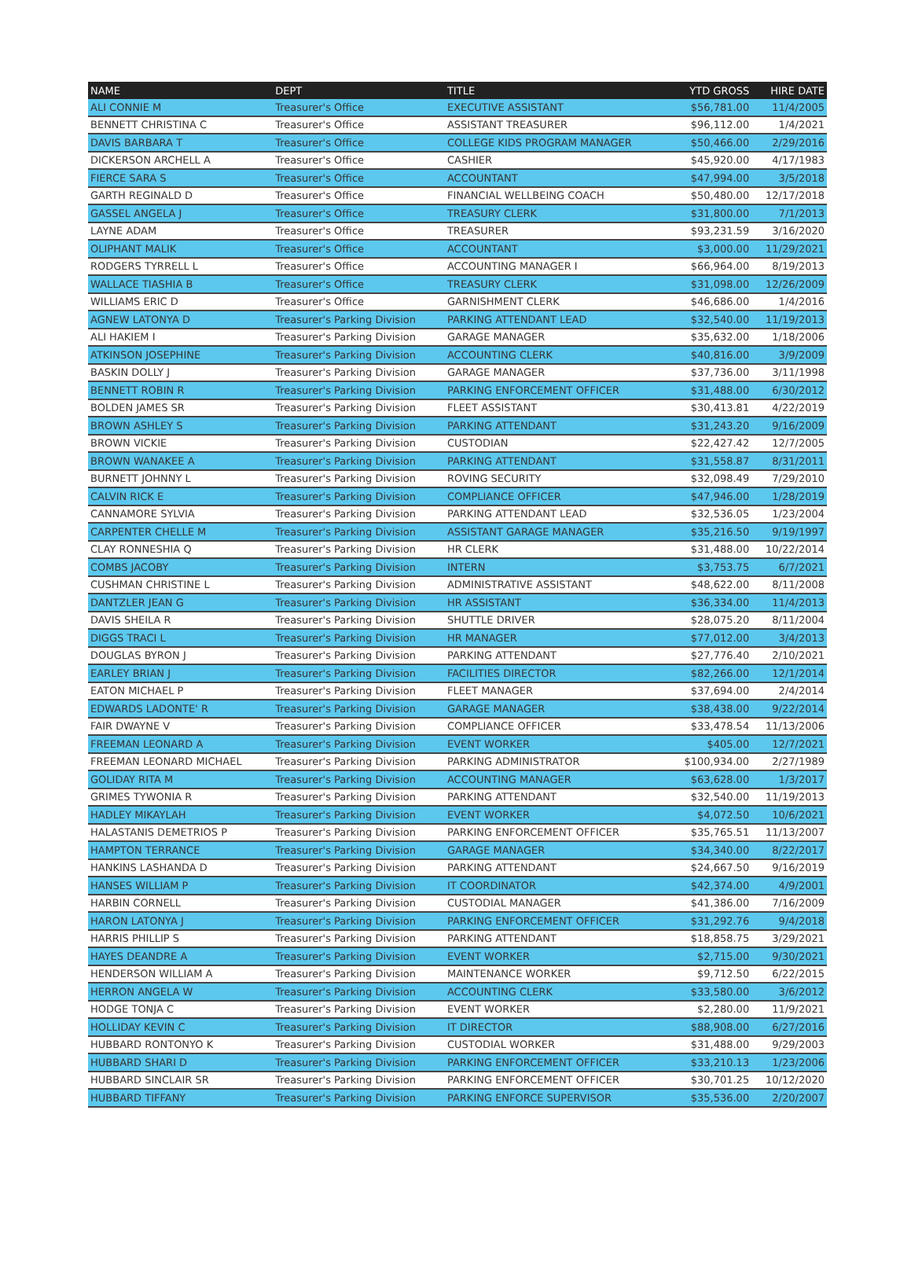| NAME | DEPT | TITLE | YTD GROSS | HIRE DATE |
| --- | --- | --- | --- | --- |
| ALI CONNIE M | Treasurer's Office | EXECUTIVE ASSISTANT | $56,781.00 | 11/4/2005 |
| BENNETT CHRISTINA C | Treasurer's Office | ASSISTANT TREASURER | $96,112.00 | 1/4/2021 |
| DAVIS BARBARA T | Treasurer's Office | COLLEGE KIDS PROGRAM MANAGER | $50,466.00 | 2/29/2016 |
| DICKERSON ARCHELL A | Treasurer's Office | CASHIER | $45,920.00 | 4/17/1983 |
| FIERCE SARA S | Treasurer's Office | ACCOUNTANT | $47,994.00 | 3/5/2018 |
| GARTH REGINALD D | Treasurer's Office | FINANCIAL WELLBEING COACH | $50,480.00 | 12/17/2018 |
| GASSEL ANGELA J | Treasurer's Office | TREASURY CLERK | $31,800.00 | 7/1/2013 |
| LAYNE ADAM | Treasurer's Office | TREASURER | $93,231.59 | 3/16/2020 |
| OLIPHANT MALIK | Treasurer's Office | ACCOUNTANT | $3,000.00 | 11/29/2021 |
| RODGERS TYRRELL L | Treasurer's Office | ACCOUNTING MANAGER I | $66,964.00 | 8/19/2013 |
| WALLACE TIASHIA B | Treasurer's Office | TREASURY CLERK | $31,098.00 | 12/26/2009 |
| WILLIAMS ERIC D | Treasurer's Office | GARNISHMENT CLERK | $46,686.00 | 1/4/2016 |
| AGNEW LATONYA D | Treasurer's Parking Division | PARKING ATTENDANT LEAD | $32,540.00 | 11/19/2013 |
| ALI HAKIEM I | Treasurer's Parking Division | GARAGE MANAGER | $35,632.00 | 1/18/2006 |
| ATKINSON JOSEPHINE | Treasurer's Parking Division | ACCOUNTING CLERK | $40,816.00 | 3/9/2009 |
| BASKIN DOLLY J | Treasurer's Parking Division | GARAGE MANAGER | $37,736.00 | 3/11/1998 |
| BENNETT ROBIN R | Treasurer's Parking Division | PARKING ENFORCEMENT OFFICER | $31,488.00 | 6/30/2012 |
| BOLDEN JAMES SR | Treasurer's Parking Division | FLEET ASSISTANT | $30,413.81 | 4/22/2019 |
| BROWN ASHLEY S | Treasurer's Parking Division | PARKING ATTENDANT | $31,243.20 | 9/16/2009 |
| BROWN VICKIE | Treasurer's Parking Division | CUSTODIAN | $22,427.42 | 12/7/2005 |
| BROWN WANAKEE A | Treasurer's Parking Division | PARKING ATTENDANT | $31,558.87 | 8/31/2011 |
| BURNETT JOHNNY L | Treasurer's Parking Division | ROVING SECURITY | $32,098.49 | 7/29/2010 |
| CALVIN RICK E | Treasurer's Parking Division | COMPLIANCE OFFICER | $47,946.00 | 1/28/2019 |
| CANNAMORE SYLVIA | Treasurer's Parking Division | PARKING ATTENDANT LEAD | $32,536.05 | 1/23/2004 |
| CARPENTER CHELLE M | Treasurer's Parking Division | ASSISTANT GARAGE MANAGER | $35,216.50 | 9/19/1997 |
| CLAY RONNESHIA Q | Treasurer's Parking Division | HR CLERK | $31,488.00 | 10/22/2014 |
| COMBS JACOBY | Treasurer's Parking Division | INTERN | $3,753.75 | 6/7/2021 |
| CUSHMAN CHRISTINE L | Treasurer's Parking Division | ADMINISTRATIVE ASSISTANT | $48,622.00 | 8/11/2008 |
| DANTZLER JEAN G | Treasurer's Parking Division | HR ASSISTANT | $36,334.00 | 11/4/2013 |
| DAVIS SHEILA R | Treasurer's Parking Division | SHUTTLE DRIVER | $28,075.20 | 8/11/2004 |
| DIGGS TRACI L | Treasurer's Parking Division | HR MANAGER | $77,012.00 | 3/4/2013 |
| DOUGLAS BYRON J | Treasurer's Parking Division | PARKING ATTENDANT | $27,776.40 | 2/10/2021 |
| EARLEY BRIAN J | Treasurer's Parking Division | FACILITIES DIRECTOR | $82,266.00 | 12/1/2014 |
| EATON MICHAEL P | Treasurer's Parking Division | FLEET MANAGER | $37,694.00 | 2/4/2014 |
| EDWARDS LADONTE' R | Treasurer's Parking Division | GARAGE MANAGER | $38,438.00 | 9/22/2014 |
| FAIR DWAYNE V | Treasurer's Parking Division | COMPLIANCE OFFICER | $33,478.54 | 11/13/2006 |
| FREEMAN LEONARD A | Treasurer's Parking Division | EVENT WORKER | $405.00 | 12/7/2021 |
| FREEMAN LEONARD MICHAEL | Treasurer's Parking Division | PARKING ADMINISTRATOR | $100,934.00 | 2/27/1989 |
| GOLIDAY RITA M | Treasurer's Parking Division | ACCOUNTING MANAGER | $63,628.00 | 1/3/2017 |
| GRIMES TYWONIA R | Treasurer's Parking Division | PARKING ATTENDANT | $32,540.00 | 11/19/2013 |
| HADLEY MIKAYLAH | Treasurer's Parking Division | EVENT WORKER | $4,072.50 | 10/6/2021 |
| HALASTANIS DEMETRIOS P | Treasurer's Parking Division | PARKING ENFORCEMENT OFFICER | $35,765.51 | 11/13/2007 |
| HAMPTON TERRANCE | Treasurer's Parking Division | GARAGE MANAGER | $34,340.00 | 8/22/2017 |
| HANKINS LASHANDA D | Treasurer's Parking Division | PARKING ATTENDANT | $24,667.50 | 9/16/2019 |
| HANSES WILLIAM P | Treasurer's Parking Division | IT COORDINATOR | $42,374.00 | 4/9/2001 |
| HARBIN CORNELL | Treasurer's Parking Division | CUSTODIAL MANAGER | $41,386.00 | 7/16/2009 |
| HARON LATONYA J | Treasurer's Parking Division | PARKING ENFORCEMENT OFFICER | $31,292.76 | 9/4/2018 |
| HARRIS PHILLIP S | Treasurer's Parking Division | PARKING ATTENDANT | $18,858.75 | 3/29/2021 |
| HAYES DEANDRE A | Treasurer's Parking Division | EVENT WORKER | $2,715.00 | 9/30/2021 |
| HENDERSON WILLIAM A | Treasurer's Parking Division | MAINTENANCE WORKER | $9,712.50 | 6/22/2015 |
| HERRON ANGELA W | Treasurer's Parking Division | ACCOUNTING CLERK | $33,580.00 | 3/6/2012 |
| HODGE TONJA C | Treasurer's Parking Division | EVENT WORKER | $2,280.00 | 11/9/2021 |
| HOLLIDAY KEVIN C | Treasurer's Parking Division | IT DIRECTOR | $88,908.00 | 6/27/2016 |
| HUBBARD RONTONYO K | Treasurer's Parking Division | CUSTODIAL WORKER | $31,488.00 | 9/29/2003 |
| HUBBARD SHARI D | Treasurer's Parking Division | PARKING ENFORCEMENT OFFICER | $33,210.13 | 1/23/2006 |
| HUBBARD SINCLAIR SR | Treasurer's Parking Division | PARKING ENFORCEMENT OFFICER | $30,701.25 | 10/12/2020 |
| HUBBARD TIFFANY | Treasurer's Parking Division | PARKING ENFORCE SUPERVISOR | $35,536.00 | 2/20/2007 |